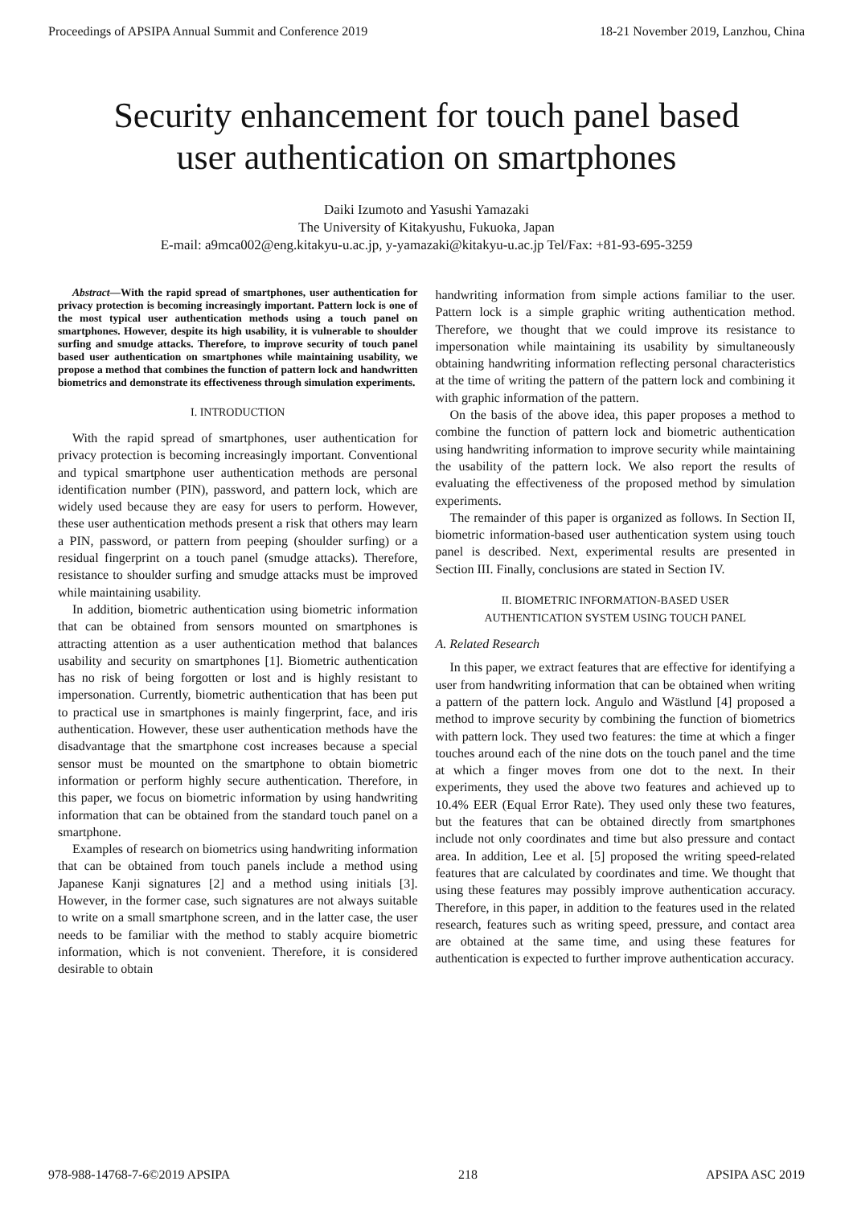Proceedings of APSIPA Annual Summit and Conference 2019 18-21 November 2019, Lanzhou, China
Security enhancement for touch panel based
user authentication on smartphones
Daiki Izumoto and Yasushi Yamazaki
The University of Kitakyushu, Fukuoka, Japan
E-mail: a9mca002@eng.kitakyu-u.ac.jp, y-yamazaki@kitakyu-u.ac.jp Tel/Fax: +81-93-695-3259
Abstract—With the rapid spread of smartphones, user authentication for privacy protection is becoming increasingly important. Pattern lock is one of the most typical user authentication methods using a touch panel on smartphones. However, despite its high usability, it is vulnerable to shoulder surfing and smudge attacks. Therefore, to improve security of touch panel based user authentication on smartphones while maintaining usability, we propose a method that combines the function of pattern lock and handwritten biometrics and demonstrate its effectiveness through simulation experiments.
I. INTRODUCTION
With the rapid spread of smartphones, user authentication for privacy protection is becoming increasingly important. Conventional and typical smartphone user authentication methods are personal identification number (PIN), password, and pattern lock, which are widely used because they are easy for users to perform. However, these user authentication methods present a risk that others may learn a PIN, password, or pattern from peeping (shoulder surfing) or a residual fingerprint on a touch panel (smudge attacks). Therefore, resistance to shoulder surfing and smudge attacks must be improved while maintaining usability.
In addition, biometric authentication using biometric information that can be obtained from sensors mounted on smartphones is attracting attention as a user authentication method that balances usability and security on smartphones [1]. Biometric authentication has no risk of being forgotten or lost and is highly resistant to impersonation. Currently, biometric authentication that has been put to practical use in smartphones is mainly fingerprint, face, and iris authentication. However, these user authentication methods have the disadvantage that the smartphone cost increases because a special sensor must be mounted on the smartphone to obtain biometric information or perform highly secure authentication. Therefore, in this paper, we focus on biometric information by using handwriting information that can be obtained from the standard touch panel on a smartphone.
Examples of research on biometrics using handwriting information that can be obtained from touch panels include a method using Japanese Kanji signatures [2] and a method using initials [3]. However, in the former case, such signatures are not always suitable to write on a small smartphone screen, and in the latter case, the user needs to be familiar with the method to stably acquire biometric information, which is not convenient. Therefore, it is considered desirable to obtain
handwriting information from simple actions familiar to the user. Pattern lock is a simple graphic writing authentication method. Therefore, we thought that we could improve its resistance to impersonation while maintaining its usability by simultaneously obtaining handwriting information reflecting personal characteristics at the time of writing the pattern of the pattern lock and combining it with graphic information of the pattern.
On the basis of the above idea, this paper proposes a method to combine the function of pattern lock and biometric authentication using handwriting information to improve security while maintaining the usability of the pattern lock. We also report the results of evaluating the effectiveness of the proposed method by simulation experiments.
The remainder of this paper is organized as follows. In Section II, biometric information-based user authentication system using touch panel is described. Next, experimental results are presented in Section III. Finally, conclusions are stated in Section IV.
II. BIOMETRIC INFORMATION-BASED USER
AUTHENTICATION SYSTEM USING TOUCH PANEL
A. Related Research
In this paper, we extract features that are effective for identifying a user from handwriting information that can be obtained when writing a pattern of the pattern lock. Angulo and Wästlund [4] proposed a method to improve security by combining the function of biometrics with pattern lock. They used two features: the time at which a finger touches around each of the nine dots on the touch panel and the time at which a finger moves from one dot to the next. In their experiments, they used the above two features and achieved up to 10.4% EER (Equal Error Rate). They used only these two features, but the features that can be obtained directly from smartphones include not only coordinates and time but also pressure and contact area. In addition, Lee et al. [5] proposed the writing speed-related features that are calculated by coordinates and time. We thought that using these features may possibly improve authentication accuracy. Therefore, in this paper, in addition to the features used in the related research, features such as writing speed, pressure, and contact area are obtained at the same time, and using these features for authentication is expected to further improve authentication accuracy.
978-988-14768-7-6©2019 APSIPA 218 APSIPA ASC 2019